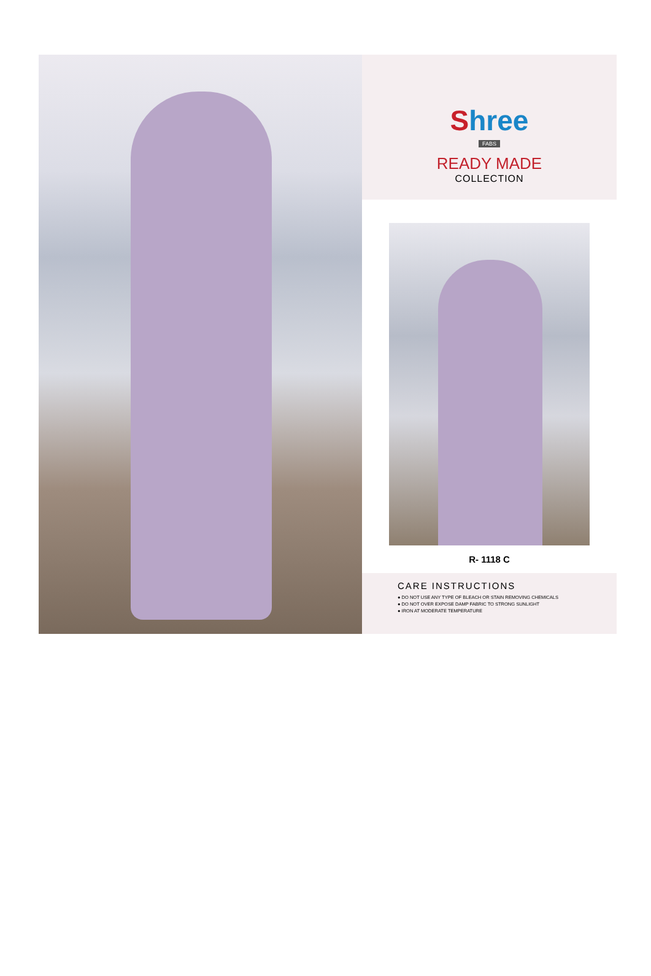Shree
FABS
READY MADE
COLLECTION
R- 1118 C
CARE INSTRUCTIONS
● DO NOT USE ANY TYPE OF BLEACH OR STAIN REMOVING CHEMICALS
● DO NOT OVER EXPOSE DAMP FABRIC TO STRONG SUNLIGHT
● IRON AT MODERATE TEMPERATURE